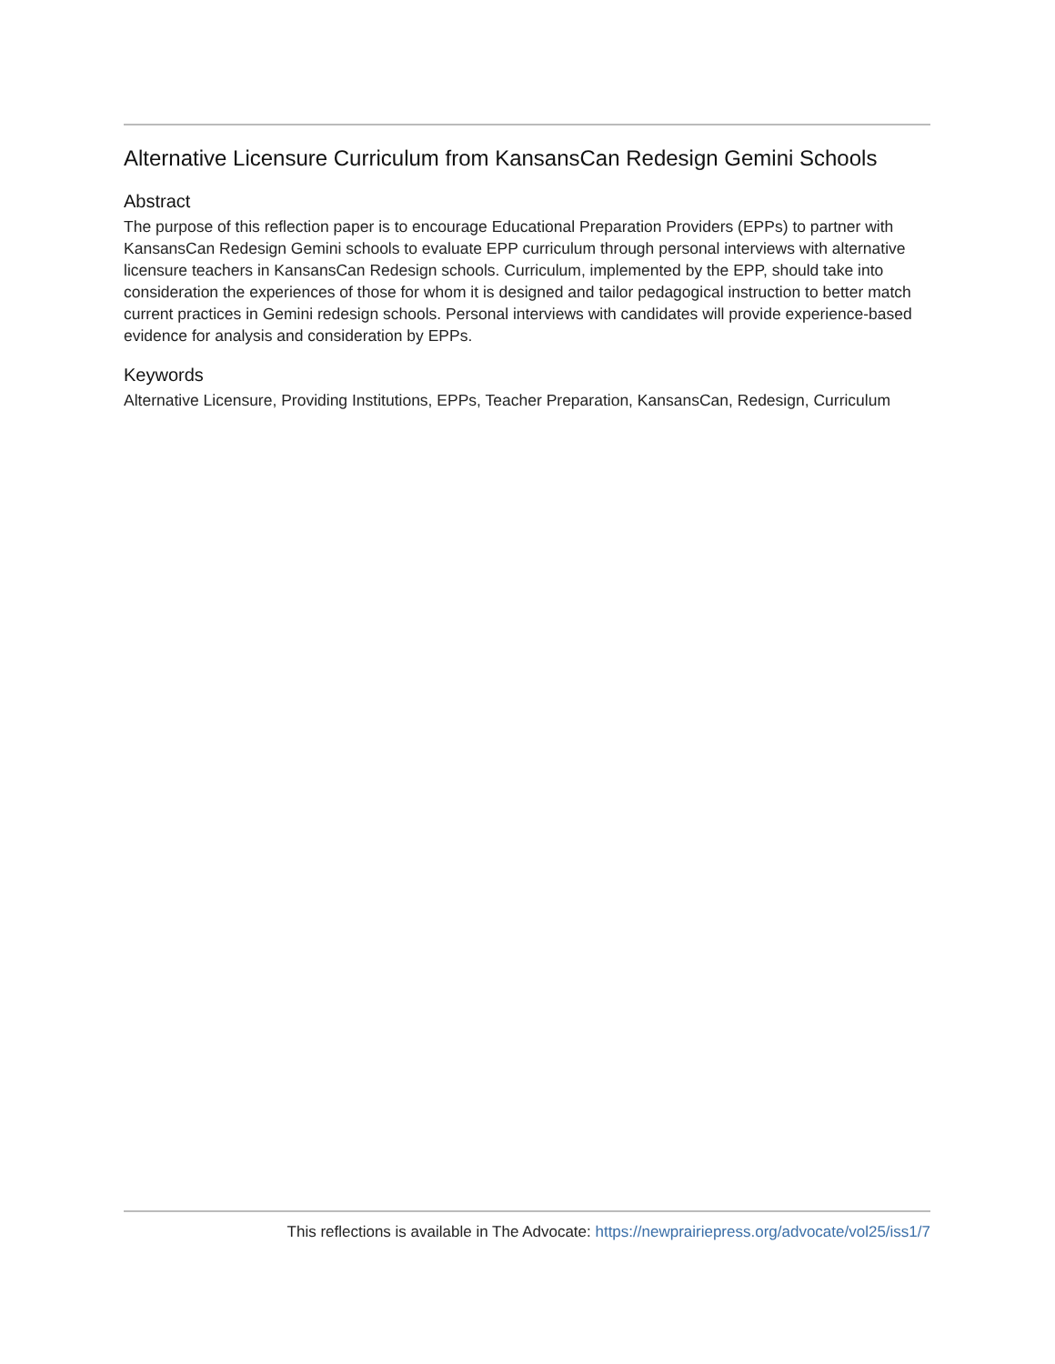Alternative Licensure Curriculum from KansansCan Redesign Gemini Schools
Abstract
The purpose of this reflection paper is to encourage Educational Preparation Providers (EPPs) to partner with KansansCan Redesign Gemini schools to evaluate EPP curriculum through personal interviews with alternative licensure teachers in KansansCan Redesign schools. Curriculum, implemented by the EPP, should take into consideration the experiences of those for whom it is designed and tailor pedagogical instruction to better match current practices in Gemini redesign schools. Personal interviews with candidates will provide experience-based evidence for analysis and consideration by EPPs.
Keywords
Alternative Licensure, Providing Institutions, EPPs, Teacher Preparation, KansansCan, Redesign, Curriculum
This reflections is available in The Advocate: https://newprairiepress.org/advocate/vol25/iss1/7